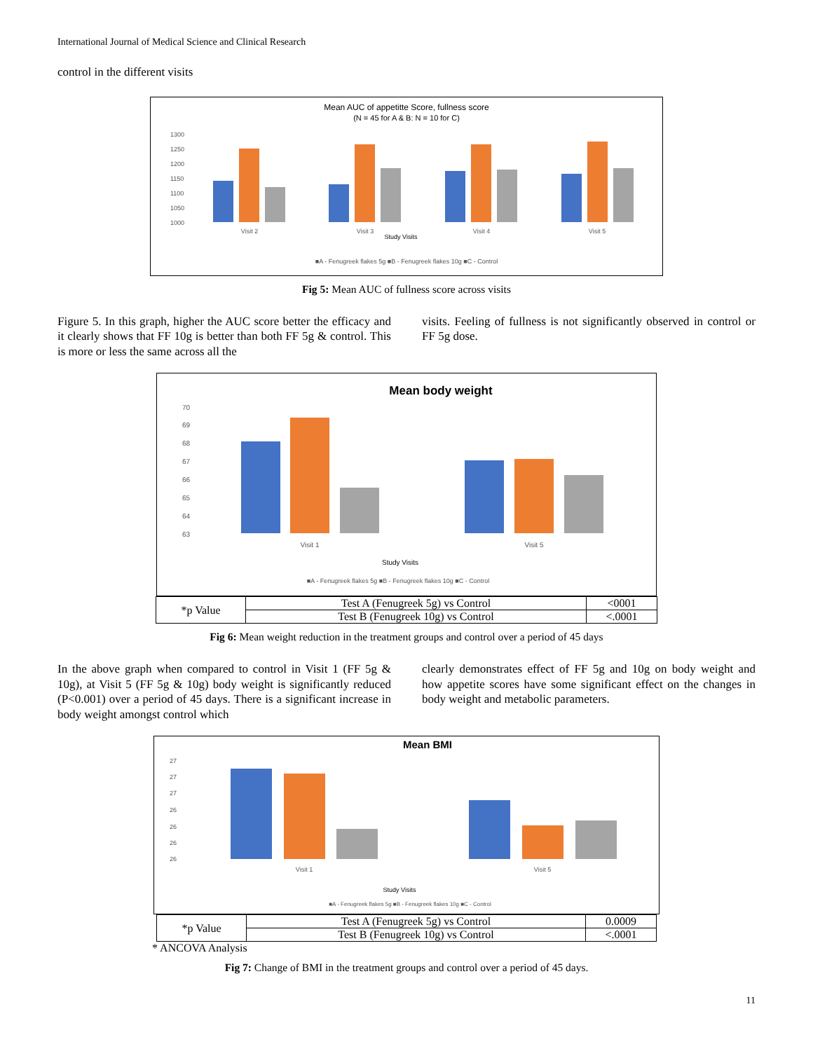International Journal of Medical Science and Clinical Research
control in the different visits
Mean AUC of appetitte Score, fullness score
(N = 45 for A & B: N = 10 for C)
1300
1250
1200
1150
1100
1050
1000
Visit 2
Visit 3
Visit 4
Visit 5
Study Visits
■A - Fenugreek flakes 5g ■B - Fenugreek flakes 10g ■C - Control
Fig 5: Mean AUC of fullness score across visits
Figure 5. In this graph, higher the AUC score better the efficacy and it clearly shows that FF 10g is better than both FF 5g & control. This is more or less the same across all the
visits. Feeling of fullness is not significantly observed in control or FF 5g dose.
Mean body weight
70
69
68
67
66
65
64
63
Visit 1
Visit 5
Study Visits
■A - Fenugreek flakes 5g ■B - Fenugreek flakes 10g ■C - Control
| *p Value | Test A (Fenugreek 5g) vs Control | <0001 |
| | Test B (Fenugreek 10g) vs Control | <.0001 |
Fig 6: Mean weight reduction in the treatment groups and control over a period of 45 days
In the above graph when compared to control in Visit 1 (FF 5g & 10g), at Visit 5 (FF 5g & 10g) body weight is significantly reduced (P<0.001) over a period of 45 days. There is a significant increase in body weight amongst control which
clearly demonstrates effect of FF 5g and 10g on body weight and how appetite scores have some significant effect on the changes in body weight and metabolic parameters.
Mean BMI
27
27
27
26
26
26
26
Visit 1
Visit 5
Study Visits
■A - Fenugreek flakes 5g ■B - Fenugreek flakes 10g ■C - Control
| *p Value | Test A (Fenugreek 5g) vs Control | 0.0009 |
| | Test B (Fenugreek 10g) vs Control | <.0001 |
* ANCOVA Analysis
Fig 7: Change of BMI in the treatment groups and control over a period of 45 days.
11